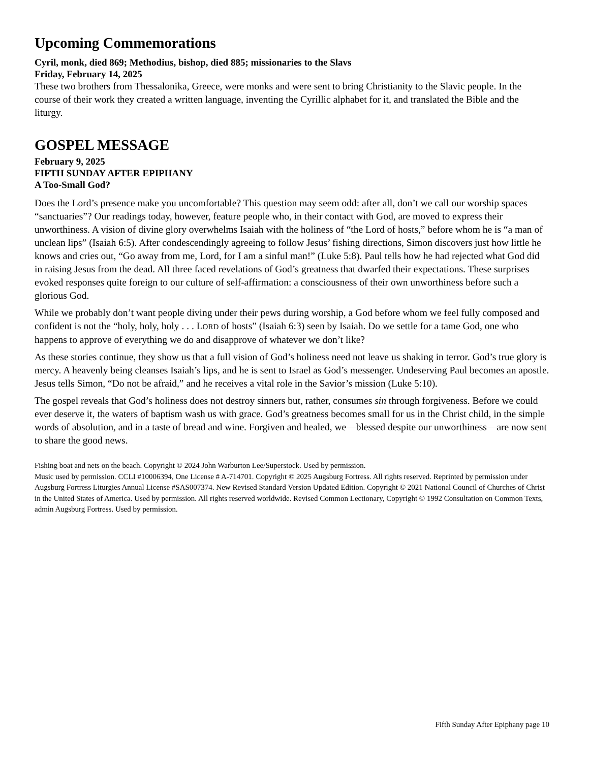Upcoming Commemorations
Cyril, monk, died 869; Methodius, bishop, died 885; missionaries to the Slavs
Friday, February 14, 2025
These two brothers from Thessalonika, Greece, were monks and were sent to bring Christianity to the Slavic people. In the course of their work they created a written language, inventing the Cyrillic alphabet for it, and translated the Bible and the liturgy.
GOSPEL MESSAGE
February 9, 2025
FIFTH SUNDAY AFTER EPIPHANY
A Too-Small God?
Does the Lord’s presence make you uncomfortable? This question may seem odd: after all, don’t we call our worship spaces “sanctuaries”? Our readings today, however, feature people who, in their contact with God, are moved to express their unworthiness. A vision of divine glory overwhelms Isaiah with the holiness of “the Lord of hosts,” before whom he is “a man of unclean lips” (Isaiah 6:5). After condescendingly agreeing to follow Jesus’ fishing directions, Simon discovers just how little he knows and cries out, “Go away from me, Lord, for I am a sinful man!” (Luke 5:8). Paul tells how he had rejected what God did in raising Jesus from the dead. All three faced revelations of God’s greatness that dwarfed their expectations. These surprises evoked responses quite foreign to our culture of self-affirmation: a consciousness of their own unworthiness before such a glorious God.
While we probably don’t want people diving under their pews during worship, a God before whom we feel fully composed and confident is not the “holy, holy, holy . . . LORD of hosts” (Isaiah 6:3) seen by Isaiah. Do we settle for a tame God, one who happens to approve of everything we do and disapprove of whatever we don’t like?
As these stories continue, they show us that a full vision of God’s holiness need not leave us shaking in terror. God’s true glory is mercy. A heavenly being cleanses Isaiah’s lips, and he is sent to Israel as God’s messenger. Undeserving Paul becomes an apostle. Jesus tells Simon, “Do not be afraid,” and he receives a vital role in the Savior’s mission (Luke 5:10).
The gospel reveals that God’s holiness does not destroy sinners but, rather, consumes sin through forgiveness. Before we could ever deserve it, the waters of baptism wash us with grace. God’s greatness becomes small for us in the Christ child, in the simple words of absolution, and in a taste of bread and wine. Forgiven and healed, we—blessed despite our unworthiness—are now sent to share the good news.
Fishing boat and nets on the beach. Copyright © 2024 John Warburton Lee/Superstock. Used by permission.
Music used by permission. CCLI #10006394, One License # A-714701. Copyright © 2025 Augsburg Fortress. All rights reserved. Reprinted by permission under Augsburg Fortress Liturgies Annual License #SAS007374. New Revised Standard Version Updated Edition. Copyright © 2021 National Council of Churches of Christ in the United States of America. Used by permission. All rights reserved worldwide. Revised Common Lectionary, Copyright © 1992 Consultation on Common Texts, admin Augsburg Fortress. Used by permission.
Fifth Sunday After Epiphany page 10